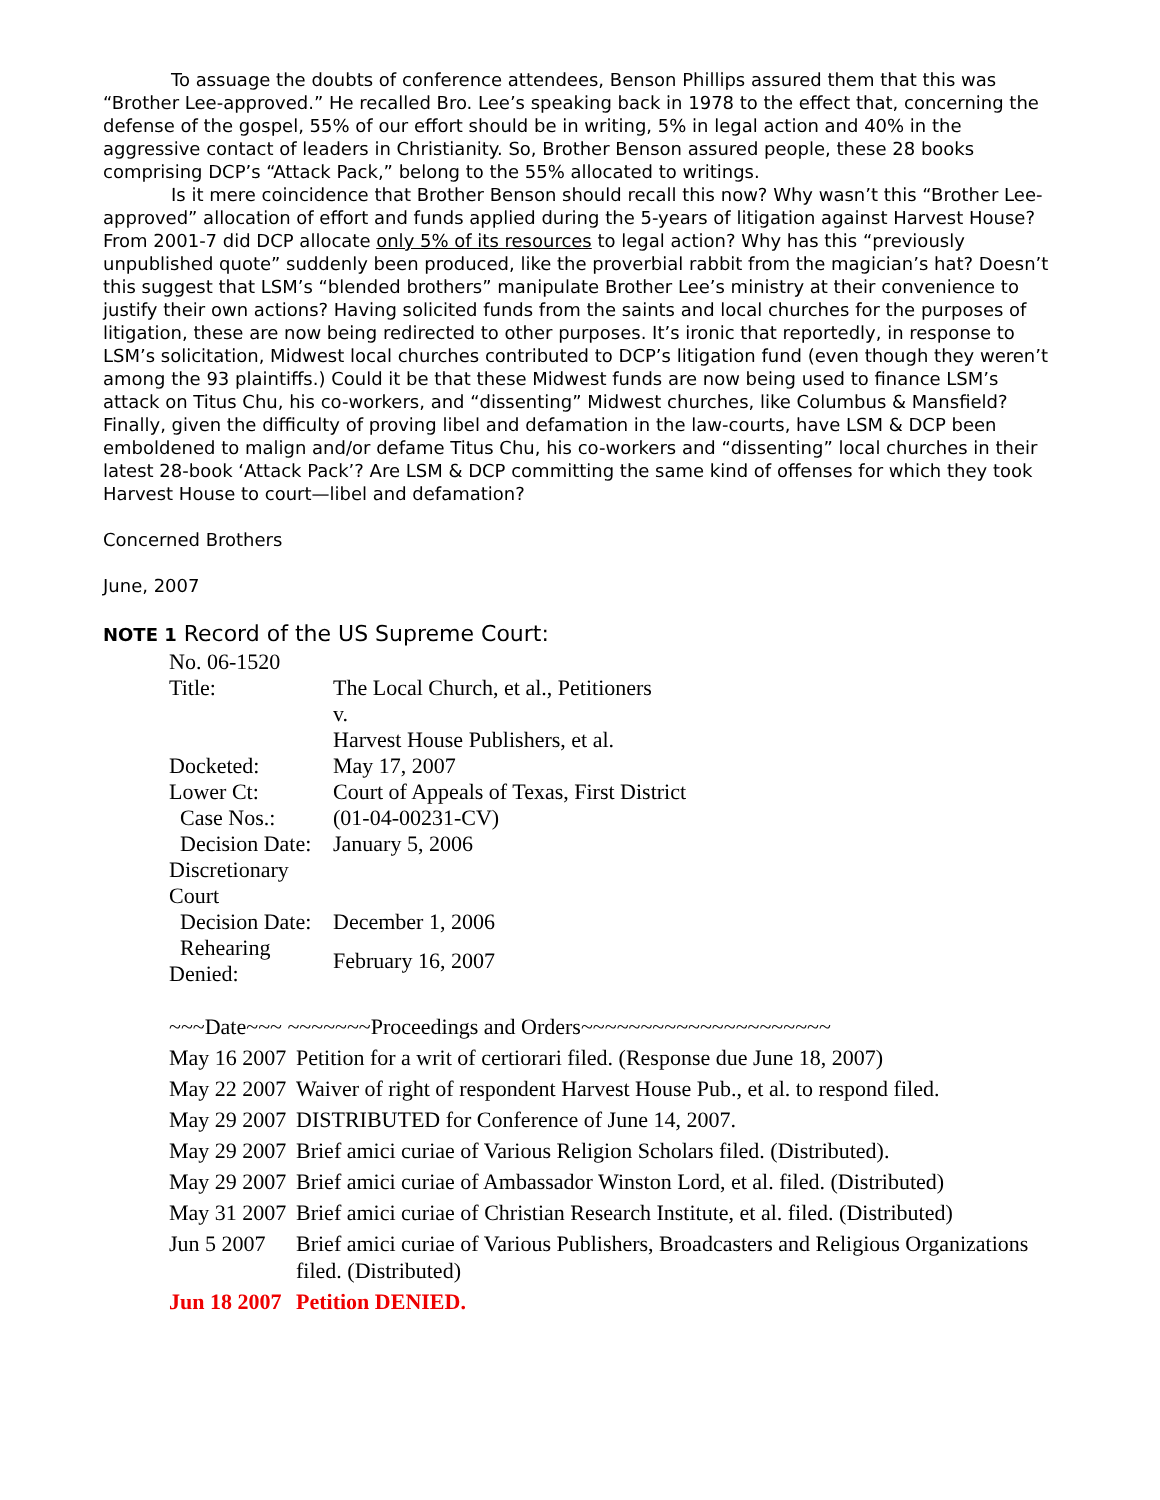To assuage the doubts of conference attendees, Benson Phillips assured them that this was “Brother Lee-approved.” He recalled Bro. Lee’s speaking back in 1978 to the effect that, concerning the defense of the gospel, 55% of our effort should be in writing, 5% in legal action and 40% in the aggressive contact of leaders in Christianity. So, Brother Benson assured people, these 28 books comprising DCP’s “Attack Pack,” belong to the 55% allocated to writings.
Is it mere coincidence that Brother Benson should recall this now? Why wasn’t this “Brother Lee-approved” allocation of effort and funds applied during the 5-years of litigation against Harvest House? From 2001-7 did DCP allocate only 5% of its resources to legal action? Why has this “previously unpublished quote” suddenly been produced, like the proverbial rabbit from the magician’s hat? Doesn’t this suggest that LSM’s “blended brothers” manipulate Brother Lee’s ministry at their convenience to justify their own actions? Having solicited funds from the saints and local churches for the purposes of litigation, these are now being redirected to other purposes. It’s ironic that reportedly, in response to LSM’s solicitation, Midwest local churches contributed to DCP’s litigation fund (even though they weren’t among the 93 plaintiffs.) Could it be that these Midwest funds are now being used to finance LSM’s attack on Titus Chu, his co-workers, and “dissenting” Midwest churches, like Columbus & Mansfield? Finally, given the difficulty of proving libel and defamation in the law-courts, have LSM & DCP been emboldened to malign and/or defame Titus Chu, his co-workers and “dissenting” local churches in their latest 28-book ‘Attack Pack’? Are LSM & DCP committing the same kind of offenses for which they took Harvest House to court—libel and defamation?
Concerned Brothers
June, 2007
NOTE 1 Record of the US Supreme Court:
| No. 06-1520 | |
| Title: | The Local Church, et al., Petitioners |
| | v. |
| | Harvest House Publishers, et al. |
| Docketed: | May 17, 2007 |
| Lower Ct: | Court of Appeals of Texas, First District |
| Case Nos.: | (01-04-00231-CV) |
| Decision Date: | January 5, 2006 |
| Discretionary Court | |
| Decision Date: | December 1, 2006 |
| Rehearing Denied: | February 16, 2007 |
| ~~~Date~~~ ~~~~~~~Proceedings and Orders~~~~~~~~~~~~~~~~~~~~~ | |
| May 16 2007 | Petition for a writ of certiorari filed. (Response due June 18, 2007) |
| May 22 2007 | Waiver of right of respondent Harvest House Pub., et al. to respond filed. |
| May 29 2007 | DISTRIBUTED for Conference of June 14, 2007. |
| May 29 2007 | Brief amici curiae of Various Religion Scholars filed. (Distributed). |
| May 29 2007 | Brief amici curiae of Ambassador Winston Lord, et al. filed. (Distributed) |
| May 31 2007 | Brief amici curiae of Christian Research Institute, et al. filed. (Distributed) |
| Jun 5 2007 | Brief amici curiae of Various Publishers, Broadcasters and Religious Organizations filed. (Distributed) |
| Jun 18 2007 | Petition DENIED. |